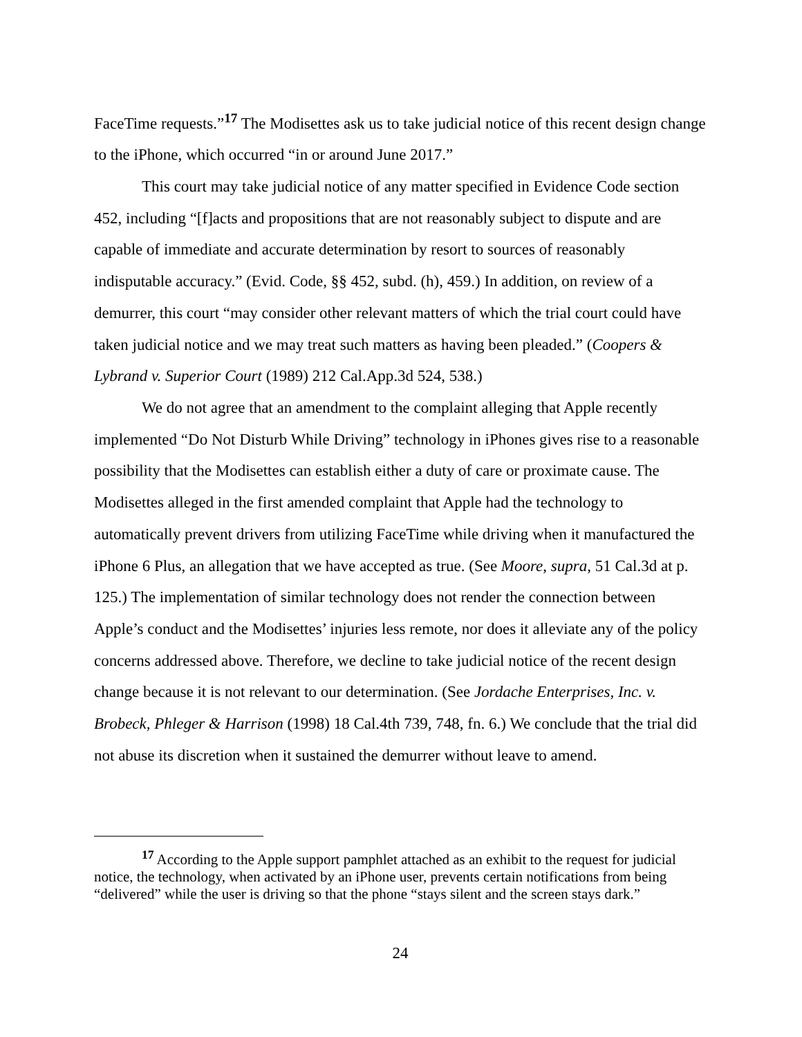FaceTime requests.”<sup>17</sup> The Modisettes ask us to take judicial notice of this recent design change to the iPhone, which occurred “in or around June 2017.”
This court may take judicial notice of any matter specified in Evidence Code section 452, including “[f]acts and propositions that are not reasonably subject to dispute and are capable of immediate and accurate determination by resort to sources of reasonably indisputable accuracy.” (Evid. Code, §§ 452, subd. (h), 459.) In addition, on review of a demurrer, this court “may consider other relevant matters of which the trial court could have taken judicial notice and we may treat such matters as having been pleaded.” (Coopers & Lybrand v. Superior Court (1989) 212 Cal.App.3d 524, 538.)
We do not agree that an amendment to the complaint alleging that Apple recently implemented “Do Not Disturb While Driving” technology in iPhones gives rise to a reasonable possibility that the Modisettes can establish either a duty of care or proximate cause. The Modisettes alleged in the first amended complaint that Apple had the technology to automatically prevent drivers from utilizing FaceTime while driving when it manufactured the iPhone 6 Plus, an allegation that we have accepted as true. (See Moore, supra, 51 Cal.3d at p. 125.) The implementation of similar technology does not render the connection between Apple’s conduct and the Modisettes’ injuries less remote, nor does it alleviate any of the policy concerns addressed above. Therefore, we decline to take judicial notice of the recent design change because it is not relevant to our determination. (See Jordache Enterprises, Inc. v. Brobeck, Phleger & Harrison (1998) 18 Cal.4th 739, 748, fn. 6.) We conclude that the trial did not abuse its discretion when it sustained the demurrer without leave to amend.
<sup>17</sup> According to the Apple support pamphlet attached as an exhibit to the request for judicial notice, the technology, when activated by an iPhone user, prevents certain notifications from being “delivered” while the user is driving so that the phone “stays silent and the screen stays dark.”
24